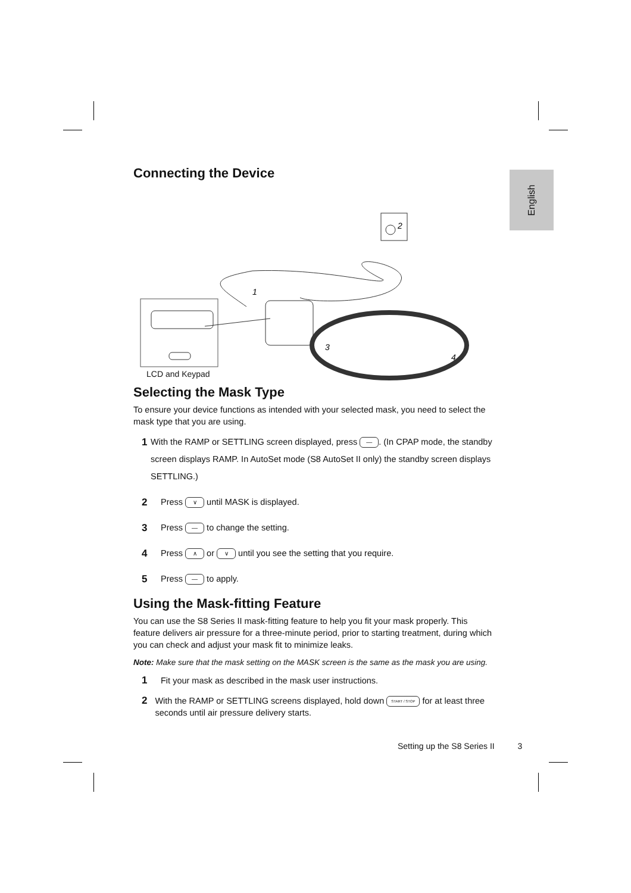English
Connecting the Device
1
2
3
4
LCD and Keypad
Selecting the Mask Type
To ensure your device functions as intended with your selected mask, you need to select the mask type that you are using.
1
With the RAMP or SETTLING screen displayed, press —. (In CPAP mode, the standby screen displays RAMP. In AutoSet mode (S8 AutoSet II only) the standby screen displays SETTLING.)
2
Press ∨ until MASK is displayed.
3
Press — to change the setting.
4
Press ∧ or ∨ until you see the setting that you require.
5
Press — to apply.
Using the Mask-fitting Feature
You can use the S8 Series II mask-fitting feature to help you fit your mask properly. This feature delivers air pressure for a three-minute period, prior to starting treatment, during which you can check and adjust your mask fit to minimize leaks.
Note: Make sure that the mask setting on the MASK screen is the same as the mask you are using.
1
Fit your mask as described in the mask user instructions.
2
With the RAMP or SETTLING screens displayed, hold down START / STOP for at least three seconds until air pressure delivery starts.
Setting up the S8 Series II 3